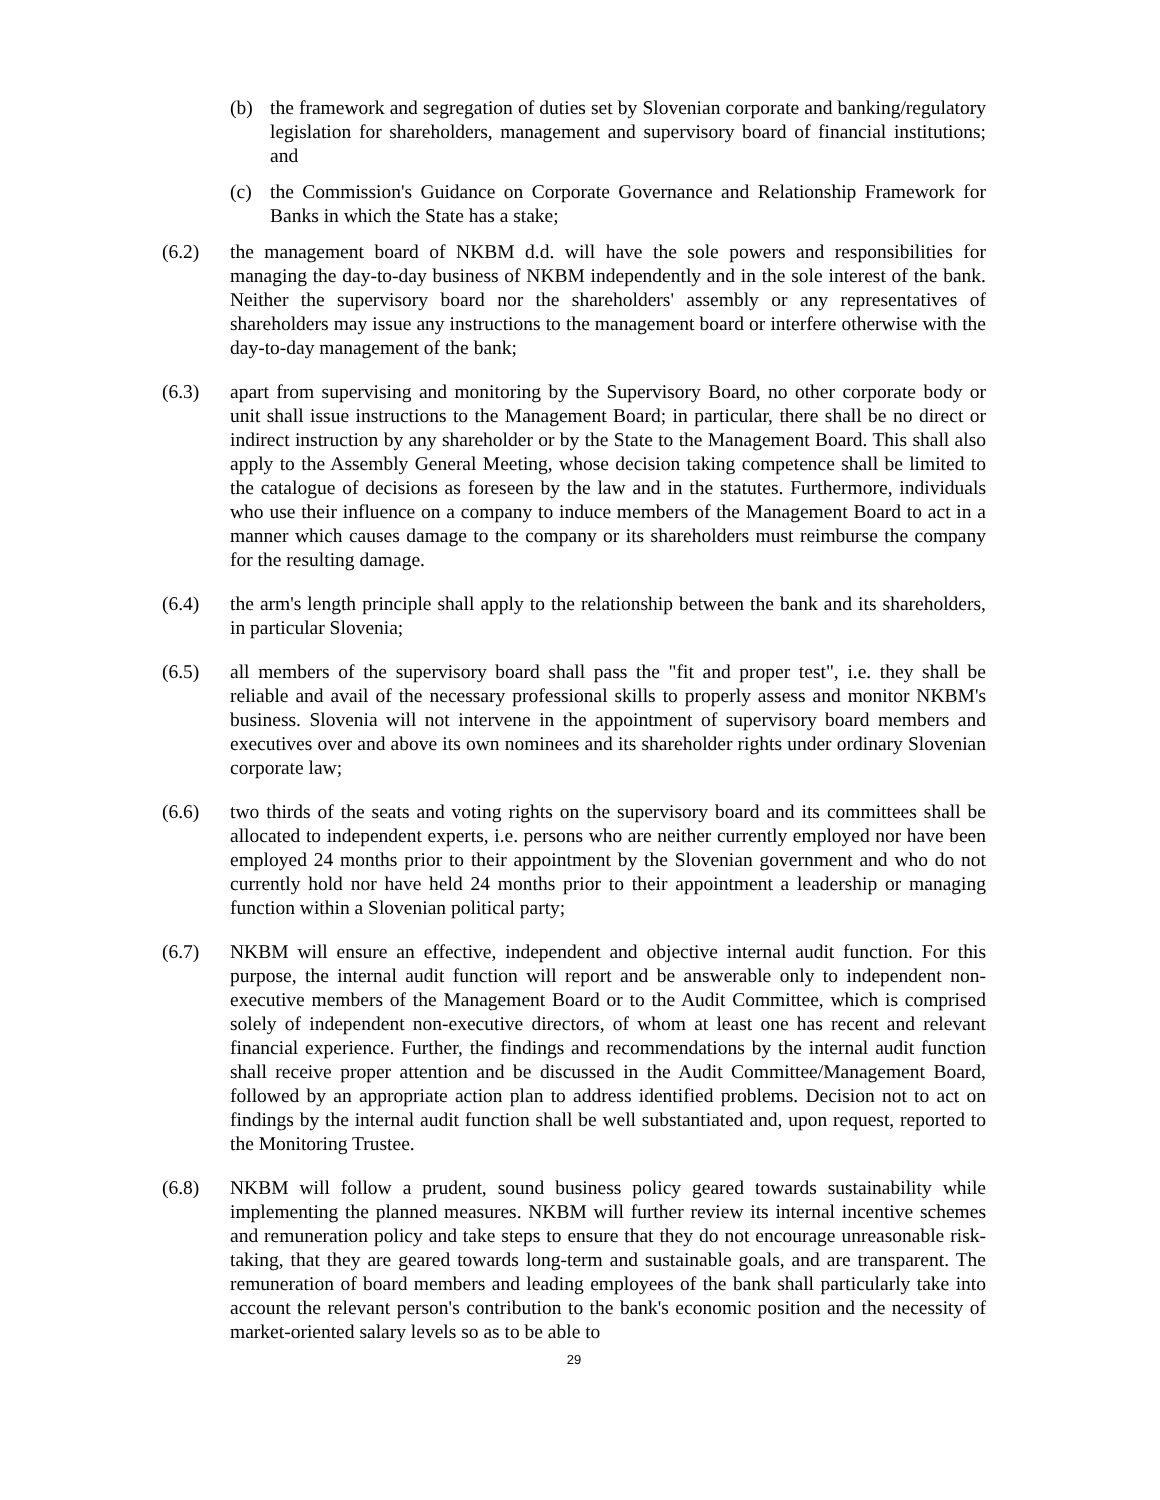(b) the framework and segregation of duties set by Slovenian corporate and banking/regulatory legislation for shareholders, management and supervisory board of financial institutions; and
(c) the Commission's Guidance on Corporate Governance and Relationship Framework for Banks in which the State has a stake;
(6.2) the management board of NKBM d.d. will have the sole powers and responsibilities for managing the day-to-day business of NKBM independently and in the sole interest of the bank. Neither the supervisory board nor the shareholders' assembly or any representatives of shareholders may issue any instructions to the management board or interfere otherwise with the day-to-day management of the bank;
(6.3) apart from supervising and monitoring by the Supervisory Board, no other corporate body or unit shall issue instructions to the Management Board; in particular, there shall be no direct or indirect instruction by any shareholder or by the State to the Management Board. This shall also apply to the Assembly General Meeting, whose decision taking competence shall be limited to the catalogue of decisions as foreseen by the law and in the statutes. Furthermore, individuals who use their influence on a company to induce members of the Management Board to act in a manner which causes damage to the company or its shareholders must reimburse the company for the resulting damage.
(6.4) the arm's length principle shall apply to the relationship between the bank and its shareholders, in particular Slovenia;
(6.5) all members of the supervisory board shall pass the "fit and proper test", i.e. they shall be reliable and avail of the necessary professional skills to properly assess and monitor NKBM's business. Slovenia will not intervene in the appointment of supervisory board members and executives over and above its own nominees and its shareholder rights under ordinary Slovenian corporate law;
(6.6) two thirds of the seats and voting rights on the supervisory board and its committees shall be allocated to independent experts, i.e. persons who are neither currently employed nor have been employed 24 months prior to their appointment by the Slovenian government and who do not currently hold nor have held 24 months prior to their appointment a leadership or managing function within a Slovenian political party;
(6.7) NKBM will ensure an effective, independent and objective internal audit function. For this purpose, the internal audit function will report and be answerable only to independent non-executive members of the Management Board or to the Audit Committee, which is comprised solely of independent non-executive directors, of whom at least one has recent and relevant financial experience. Further, the findings and recommendations by the internal audit function shall receive proper attention and be discussed in the Audit Committee/Management Board, followed by an appropriate action plan to address identified problems. Decision not to act on findings by the internal audit function shall be well substantiated and, upon request, reported to the Monitoring Trustee.
(6.8) NKBM will follow a prudent, sound business policy geared towards sustainability while implementing the planned measures. NKBM will further review its internal incentive schemes and remuneration policy and take steps to ensure that they do not encourage unreasonable risk-taking, that they are geared towards long-term and sustainable goals, and are transparent. The remuneration of board members and leading employees of the bank shall particularly take into account the relevant person's contribution to the bank's economic position and the necessity of market-oriented salary levels so as to be able to
29